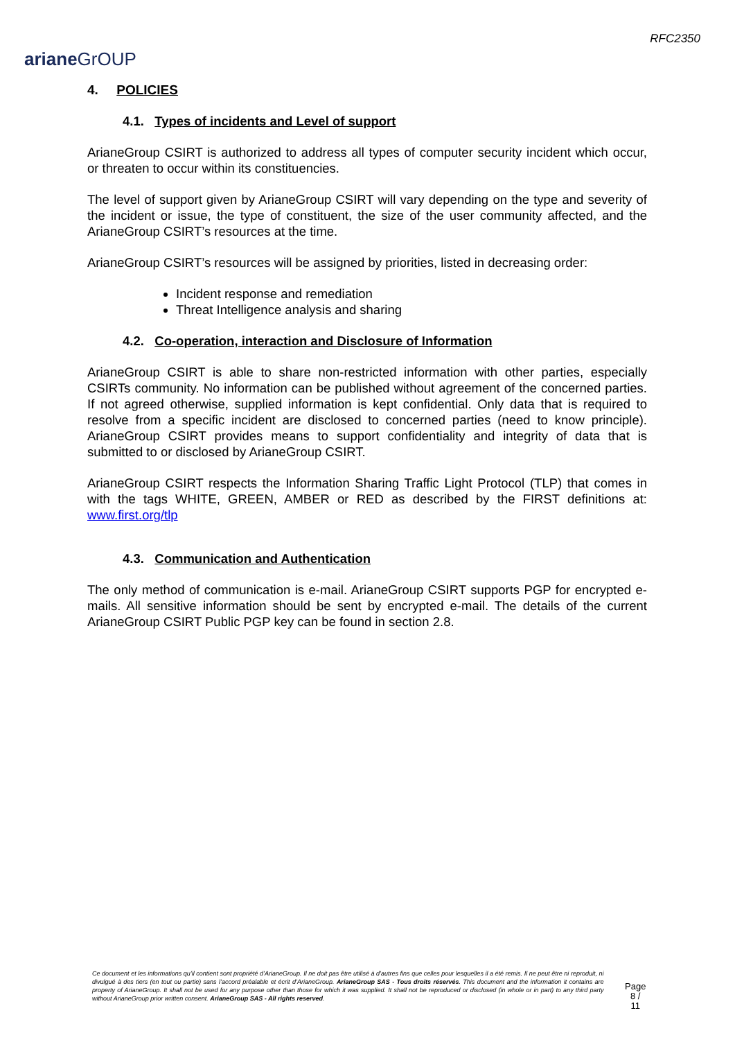ariane GrOUP
RFC2350
4. POLICIES
4.1. Types of incidents and Level of support
ArianeGroup CSIRT is authorized to address all types of computer security incident which occur, or threaten to occur within its constituencies.
The level of support given by ArianeGroup CSIRT will vary depending on the type and severity of the incident or issue, the type of constituent, the size of the user community affected, and the ArianeGroup CSIRT’s resources at the time.
ArianeGroup CSIRT’s resources will be assigned by priorities, listed in decreasing order:
Incident response and remediation
Threat Intelligence analysis and sharing
4.2. Co-operation, interaction and Disclosure of Information
ArianeGroup CSIRT is able to share non-restricted information with other parties, especially CSIRTs community. No information can be published without agreement of the concerned parties. If not agreed otherwise, supplied information is kept confidential. Only data that is required to resolve from a specific incident are disclosed to concerned parties (need to know principle). ArianeGroup CSIRT provides means to support confidentiality and integrity of data that is submitted to or disclosed by ArianeGroup CSIRT.
ArianeGroup CSIRT respects the Information Sharing Traffic Light Protocol (TLP) that comes in with the tags WHITE, GREEN, AMBER or RED as described by the FIRST definitions at: www.first.org/tlp
4.3. Communication and Authentication
The only method of communication is e-mail. ArianeGroup CSIRT supports PGP for encrypted e-mails. All sensitive information should be sent by encrypted e-mail. The details of the current ArianeGroup CSIRT Public PGP key can be found in section 2.8.
Ce document et les informations qu’il contient sont propriété d’ArianeGroup. Il ne doit pas être utilisé à d’autres fins que celles pour lesquelles il a été remis. Il ne peut être ni reproduit, ni divulgué à des tiers (en tout ou partie) sans l’accord préalable et écrit d’ArianeGroup. ArianeGroup SAS - Tous droits réservés. This document and the information it contains are property of ArianeGroup. It shall not be used for any purpose other than those for which it was supplied. It shall not be reproduced or disclosed (in whole or in part) to any third party without ArianeGroup prior written consent. ArianeGroup SAS - All rights reserved.
Page
8 / 11